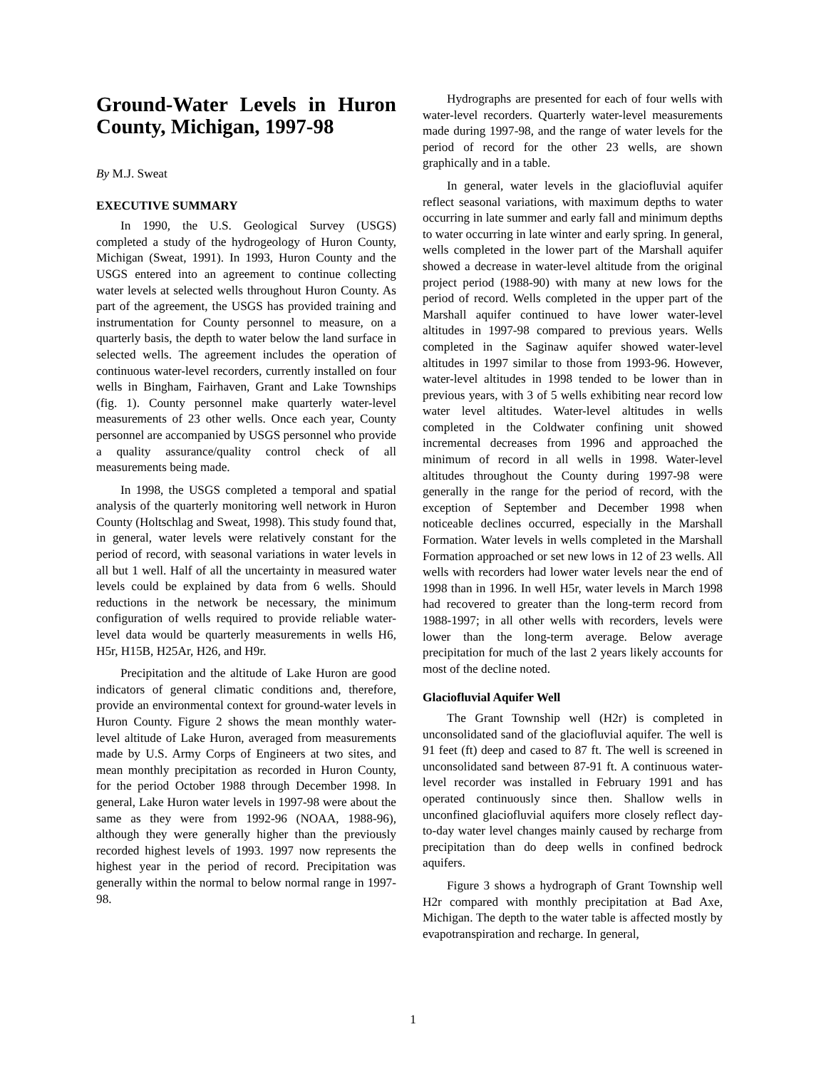Ground-Water Levels in Huron County, Michigan, 1997-98
By M.J. Sweat
EXECUTIVE SUMMARY
In 1990, the U.S. Geological Survey (USGS) completed a study of the hydrogeology of Huron County, Michigan (Sweat, 1991). In 1993, Huron County and the USGS entered into an agreement to continue collecting water levels at selected wells throughout Huron County. As part of the agreement, the USGS has provided training and instrumentation for County personnel to measure, on a quarterly basis, the depth to water below the land surface in selected wells. The agreement includes the operation of continuous water-level recorders, currently installed on four wells in Bingham, Fairhaven, Grant and Lake Townships (fig. 1). County personnel make quarterly water-level measurements of 23 other wells. Once each year, County personnel are accompanied by USGS personnel who provide a quality assurance/quality control check of all measurements being made.
In 1998, the USGS completed a temporal and spatial analysis of the quarterly monitoring well network in Huron County (Holtschlag and Sweat, 1998). This study found that, in general, water levels were relatively constant for the period of record, with seasonal variations in water levels in all but 1 well. Half of all the uncertainty in measured water levels could be explained by data from 6 wells. Should reductions in the network be necessary, the minimum configuration of wells required to provide reliable water-level data would be quarterly measurements in wells H6, H5r, H15B, H25Ar, H26, and H9r.
Precipitation and the altitude of Lake Huron are good indicators of general climatic conditions and, therefore, provide an environmental context for ground-water levels in Huron County. Figure 2 shows the mean monthly water-level altitude of Lake Huron, averaged from measurements made by U.S. Army Corps of Engineers at two sites, and mean monthly precipitation as recorded in Huron County, for the period October 1988 through December 1998. In general, Lake Huron water levels in 1997-98 were about the same as they were from 1992-96 (NOAA, 1988-96), although they were generally higher than the previously recorded highest levels of 1993. 1997 now represents the highest year in the period of record. Precipitation was generally within the normal to below normal range in 1997-98.
Hydrographs are presented for each of four wells with water-level recorders. Quarterly water-level measurements made during 1997-98, and the range of water levels for the period of record for the other 23 wells, are shown graphically and in a table.
In general, water levels in the glaciofluvial aquifer reflect seasonal variations, with maximum depths to water occurring in late summer and early fall and minimum depths to water occurring in late winter and early spring. In general, wells completed in the lower part of the Marshall aquifer showed a decrease in water-level altitude from the original project period (1988-90) with many at new lows for the period of record. Wells completed in the upper part of the Marshall aquifer continued to have lower water-level altitudes in 1997-98 compared to previous years. Wells completed in the Saginaw aquifer showed water-level altitudes in 1997 similar to those from 1993-96. However, water-level altitudes in 1998 tended to be lower than in previous years, with 3 of 5 wells exhibiting near record low water level altitudes. Water-level altitudes in wells completed in the Coldwater confining unit showed incremental decreases from 1996 and approached the minimum of record in all wells in 1998. Water-level altitudes throughout the County during 1997-98 were generally in the range for the period of record, with the exception of September and December 1998 when noticeable declines occurred, especially in the Marshall Formation. Water levels in wells completed in the Marshall Formation approached or set new lows in 12 of 23 wells. All wells with recorders had lower water levels near the end of 1998 than in 1996. In well H5r, water levels in March 1998 had recovered to greater than the long-term record from 1988-1997; in all other wells with recorders, levels were lower than the long-term average. Below average precipitation for much of the last 2 years likely accounts for most of the decline noted.
Glaciofluvial Aquifer Well
The Grant Township well (H2r) is completed in unconsolidated sand of the glaciofluvial aquifer. The well is 91 feet (ft) deep and cased to 87 ft. The well is screened in unconsolidated sand between 87-91 ft. A continuous water-level recorder was installed in February 1991 and has operated continuously since then. Shallow wells in unconfined glaciofluvial aquifers more closely reflect day-to-day water level changes mainly caused by recharge from precipitation than do deep wells in confined bedrock aquifers.
Figure 3 shows a hydrograph of Grant Township well H2r compared with monthly precipitation at Bad Axe, Michigan. The depth to the water table is affected mostly by evapotranspiration and recharge. In general,
1